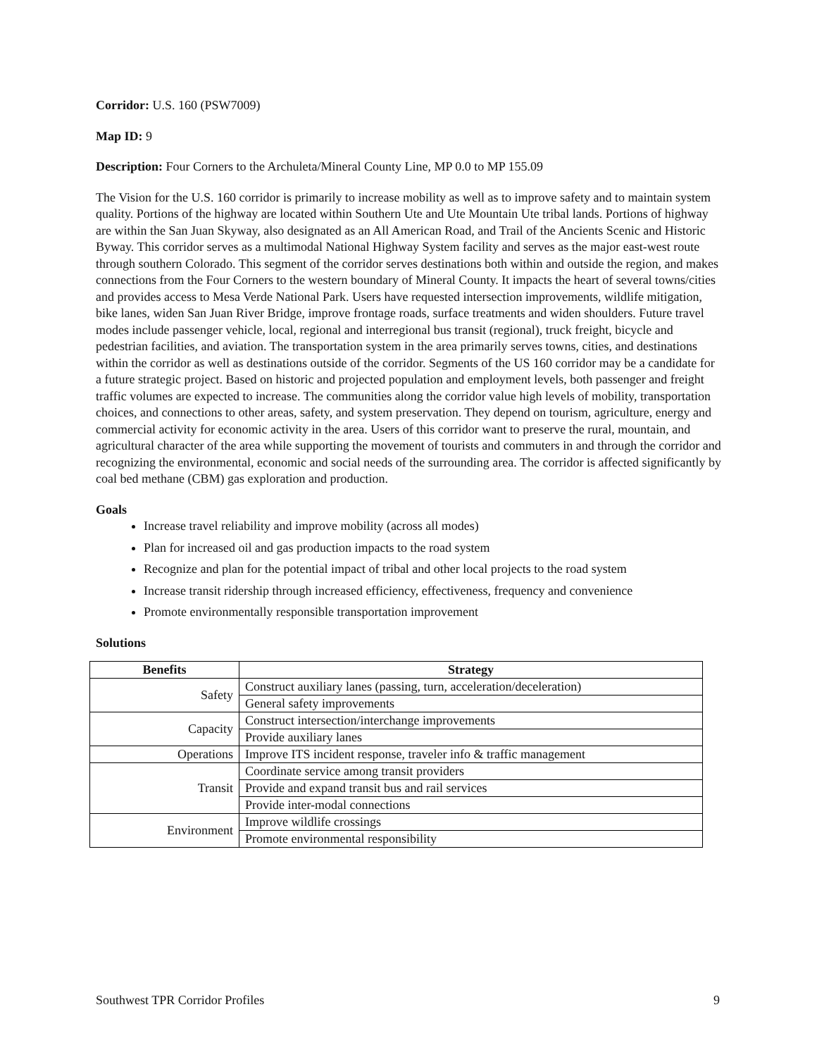Corridor: U.S. 160 (PSW7009)
Map ID: 9
Description: Four Corners to the Archuleta/Mineral County Line, MP 0.0 to MP 155.09
The Vision for the U.S. 160 corridor is primarily to increase mobility as well as to improve safety and to maintain system quality. Portions of the highway are located within Southern Ute and Ute Mountain Ute tribal lands. Portions of highway are within the San Juan Skyway, also designated as an All American Road, and Trail of the Ancients Scenic and Historic Byway. This corridor serves as a multimodal National Highway System facility and serves as the major east-west route through southern Colorado. This segment of the corridor serves destinations both within and outside the region, and makes connections from the Four Corners to the western boundary of Mineral County. It impacts the heart of several towns/cities and provides access to Mesa Verde National Park. Users have requested intersection improvements, wildlife mitigation, bike lanes, widen San Juan River Bridge, improve frontage roads, surface treatments and widen shoulders. Future travel modes include passenger vehicle, local, regional and interregional bus transit (regional), truck freight, bicycle and pedestrian facilities, and aviation. The transportation system in the area primarily serves towns, cities, and destinations within the corridor as well as destinations outside of the corridor. Segments of the US 160 corridor may be a candidate for a future strategic project. Based on historic and projected population and employment levels, both passenger and freight traffic volumes are expected to increase. The communities along the corridor value high levels of mobility, transportation choices, and connections to other areas, safety, and system preservation. They depend on tourism, agriculture, energy and commercial activity for economic activity in the area. Users of this corridor want to preserve the rural, mountain, and agricultural character of the area while supporting the movement of tourists and commuters in and through the corridor and recognizing the environmental, economic and social needs of the surrounding area. The corridor is affected significantly by coal bed methane (CBM) gas exploration and production.
Goals
Increase travel reliability and improve mobility (across all modes)
Plan for increased oil and gas production impacts to the road system
Recognize and plan for the potential impact of tribal and other local projects to the road system
Increase transit ridership through increased efficiency, effectiveness, frequency and convenience
Promote environmentally responsible transportation improvement
Solutions
| Benefits | Strategy |
| --- | --- |
| Safety | Construct auxiliary lanes (passing, turn, acceleration/deceleration) |
| | General safety improvements |
| Capacity | Construct intersection/interchange improvements |
| | Provide auxiliary lanes |
| Operations | Improve ITS incident response, traveler info & traffic management |
| Transit | Coordinate service among transit providers |
| | Provide and expand transit bus and rail services |
| | Provide inter-modal connections |
| Environment | Improve wildlife crossings |
| | Promote environmental responsibility |
Southwest TPR Corridor Profiles 9